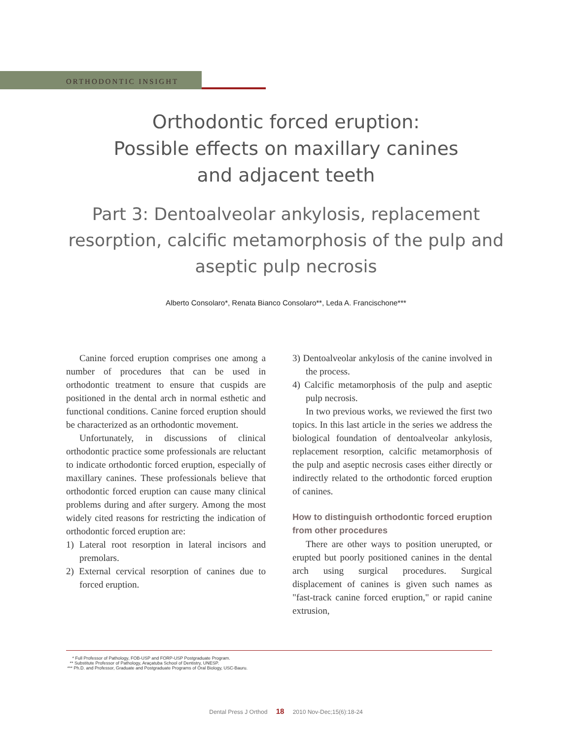ORTHODONTIC INSIGHT
Orthodontic forced eruption:
Possible effects on maxillary canines
and adjacent teeth
Part 3: Dentoalveolar ankylosis, replacement
resorption, calcific metamorphosis of the pulp and
aseptic pulp necrosis
Alberto Consolaro*, Renata Bianco Consolaro**, Leda A. Francischone***
Canine forced eruption comprises one among a number of procedures that can be used in orthodontic treatment to ensure that cuspids are positioned in the dental arch in normal esthetic and functional conditions. Canine forced eruption should be characterized as an orthodontic movement.
Unfortunately, in discussions of clinical orthodontic practice some professionals are reluctant to indicate orthodontic forced eruption, especially of maxillary canines. These professionals believe that orthodontic forced eruption can cause many clinical problems during and after surgery. Among the most widely cited reasons for restricting the indication of orthodontic forced eruption are:
1) Lateral root resorption in lateral incisors and premolars.
2) External cervical resorption of canines due to forced eruption.
3) Dentoalveolar ankylosis of the canine involved in the process.
4) Calcific metamorphosis of the pulp and aseptic pulp necrosis.
In two previous works, we reviewed the first two topics. In this last article in the series we address the biological foundation of dentoalveolar ankylosis, replacement resorption, calcific metamorphosis of the pulp and aseptic necrosis cases either directly or indirectly related to the orthodontic forced eruption of canines.
How to distinguish orthodontic forced eruption from other procedures
There are other ways to position unerupted, or erupted but poorly positioned canines in the dental arch using surgical procedures. Surgical displacement of canines is given such names as "fast-track canine forced eruption," or rapid canine extrusion,
* Full Professor of Pathology, FOB-USP and FORP-USP Postgraduate Program.
** Substitute Professor of Pathology, Araçatuba School of Dentistry, UNESP.
*** Ph.D. and Professor, Graduate and Postgraduate Programs of Oral Biology, USC-Bauru.
Dental Press J Orthod 18 2010 Nov-Dec;15(6):18-24